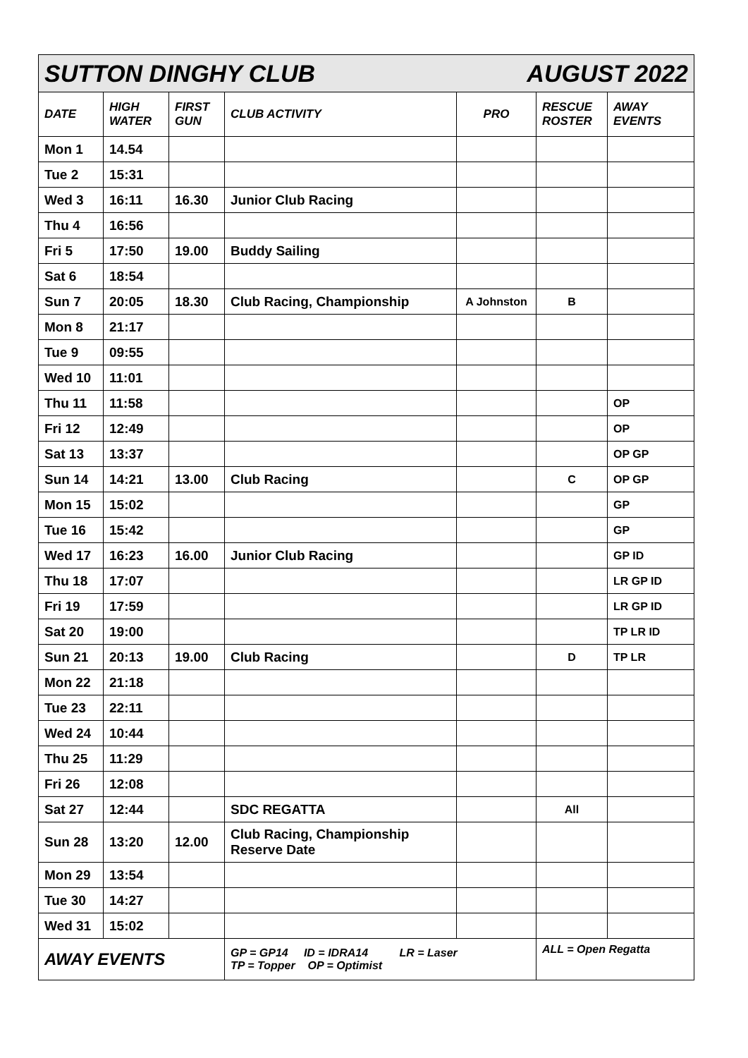| SUTTON DINGHY CLUB AUGUST 2022 | | | | | | |
| DATE | HIGH WATER | FIRST GUN | CLUB ACTIVITY | PRO | RESCUE ROSTER | AWAY EVENTS |
| Mon 1 | 14.54 | | | | | |
| Tue 2 | 15:31 | | | | | |
| Wed 3 | 16:11 | 16.30 | Junior Club Racing | | | |
| Thu 4 | 16:56 | | | | | |
| Fri 5 | 17:50 | 19.00 | Buddy Sailing | | | |
| Sat 6 | 18:54 | | | | | |
| Sun 7 | 20:05 | 18.30 | Club Racing, Championship | A Johnston | B | |
| Mon 8 | 21:17 | | | | | |
| Tue 9 | 09:55 | | | | | |
| Wed 10 | 11:01 | | | | | |
| Thu 11 | 11:58 | | | | | OP |
| Fri 12 | 12:49 | | | | | OP |
| Sat 13 | 13:37 | | | | | OP GP |
| Sun 14 | 14:21 | 13.00 | Club Racing | | C | OP GP |
| Mon 15 | 15:02 | | | | | GP |
| Tue 16 | 15:42 | | | | | GP |
| Wed 17 | 16:23 | 16.00 | Junior Club Racing | | | GP ID |
| Thu 18 | 17:07 | | | | | LR GP ID |
| Fri 19 | 17:59 | | | | | LR GP ID |
| Sat 20 | 19:00 | | | | | TP LR ID |
| Sun 21 | 20:13 | 19.00 | Club Racing | | D | TP LR |
| Mon 22 | 21:18 | | | | | |
| Tue 23 | 22:11 | | | | | |
| Wed 24 | 10:44 | | | | | |
| Thu 25 | 11:29 | | | | | |
| Fri 26 | 12:08 | | | | | |
| Sat 27 | 12:44 | | SDC REGATTA | | All | |
| Sun 28 | 13:20 | 12.00 | Club Racing, Championship Reserve Date | | | |
| Mon 29 | 13:54 | | | | | |
| Tue 30 | 14:27 | | | | | |
| Wed 31 | 15:02 | | | | | |
| AWAY EVENTS | | | GP = GP14 ID = IDRA14 LR = Laser TP = Topper OP = Optimist | | ALL = Open Regatta | |